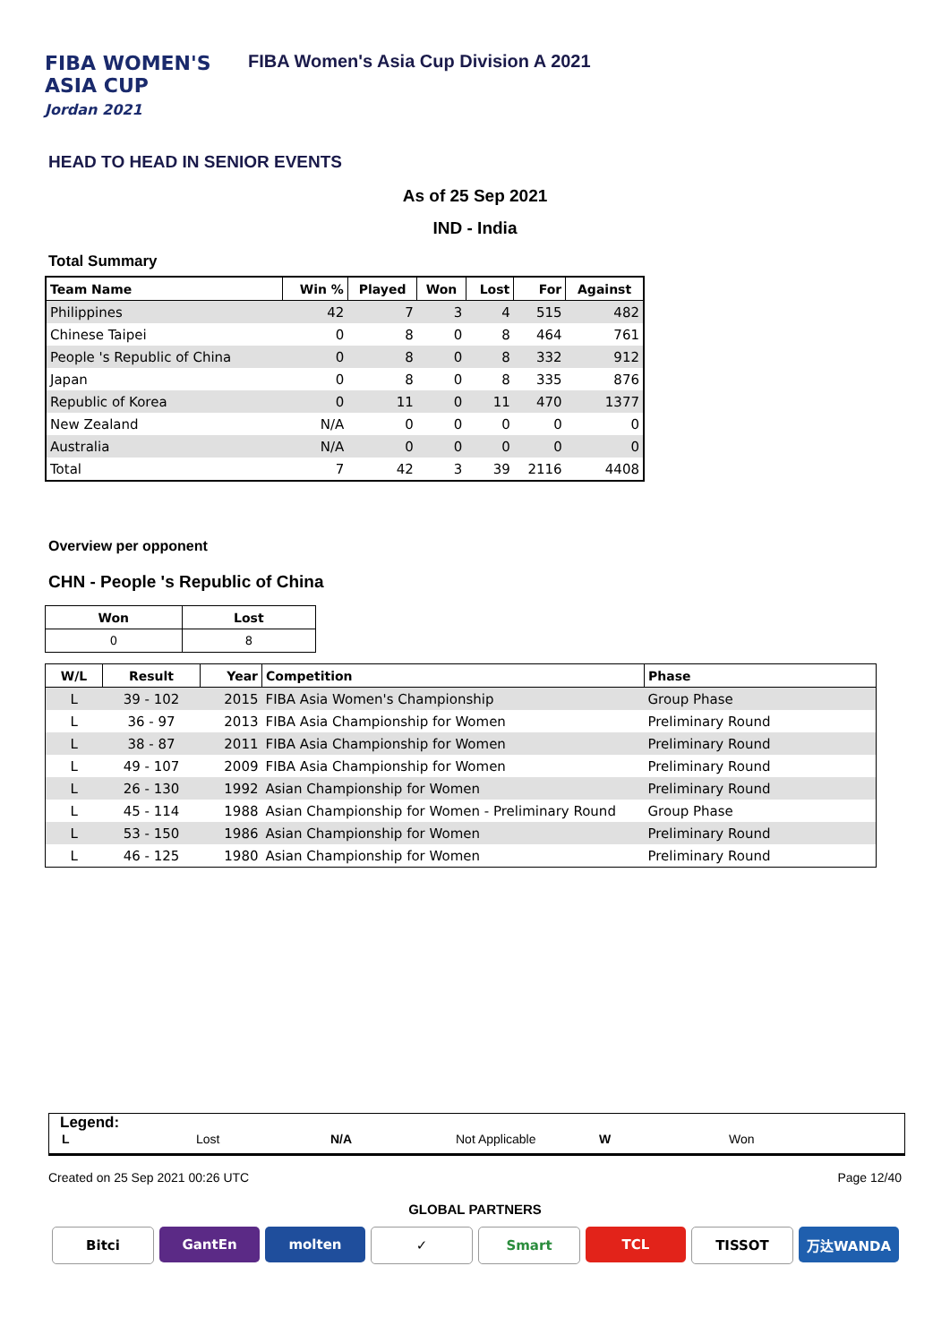FIBA WOMEN'S
ASIA CUP
Jordan 2021
FIBA Women's Asia Cup Division A 2021
HEAD TO HEAD IN SENIOR EVENTS
As of 25 Sep 2021
IND - India
Total Summary
| Team Name | Win % | Played | Won | Lost | For | Against |
| --- | --- | --- | --- | --- | --- | --- |
| Philippines | 42 | 7 | 3 | 4 | 515 | 482 |
| Chinese Taipei | 0 | 8 | 0 | 8 | 464 | 761 |
| People 's Republic of China | 0 | 8 | 0 | 8 | 332 | 912 |
| Japan | 0 | 8 | 0 | 8 | 335 | 876 |
| Republic of Korea | 0 | 11 | 0 | 11 | 470 | 1377 |
| New Zealand | N/A | 0 | 0 | 0 | 0 | 0 |
| Australia | N/A | 0 | 0 | 0 | 0 | 0 |
| Total | 7 | 42 | 3 | 39 | 2116 | 4408 |
Overview per opponent
CHN - People 's Republic of China
| Won | Lost |
| --- | --- |
| 0 | 8 |
| W/L | Result | Year | Competition | Phase |
| --- | --- | --- | --- | --- |
| L | 39 - 102 | 2015 | FIBA Asia Women's Championship | Group Phase |
| L | 36 - 97 | 2013 | FIBA Asia Championship for Women | Preliminary Round |
| L | 38 - 87 | 2011 | FIBA Asia Championship for Women | Preliminary Round |
| L | 49 - 107 | 2009 | FIBA Asia Championship for Women | Preliminary Round |
| L | 26 - 130 | 1992 | Asian Championship for Women | Preliminary Round |
| L | 45 - 114 | 1988 | Asian Championship for Women - Preliminary Round | Group Phase |
| L | 53 - 150 | 1986 | Asian Championship for Women | Preliminary Round |
| L | 46 - 125 | 1980 | Asian Championship for Women | Preliminary Round |
Legend:
L Lost N/A Not Applicable W Won
Created on 25 Sep 2021 00:26 UTC
Page 12/40
GLOBAL PARTNERS
Bitci GantEn molten ✓ Smart TCL TISSOT 万达WANDA